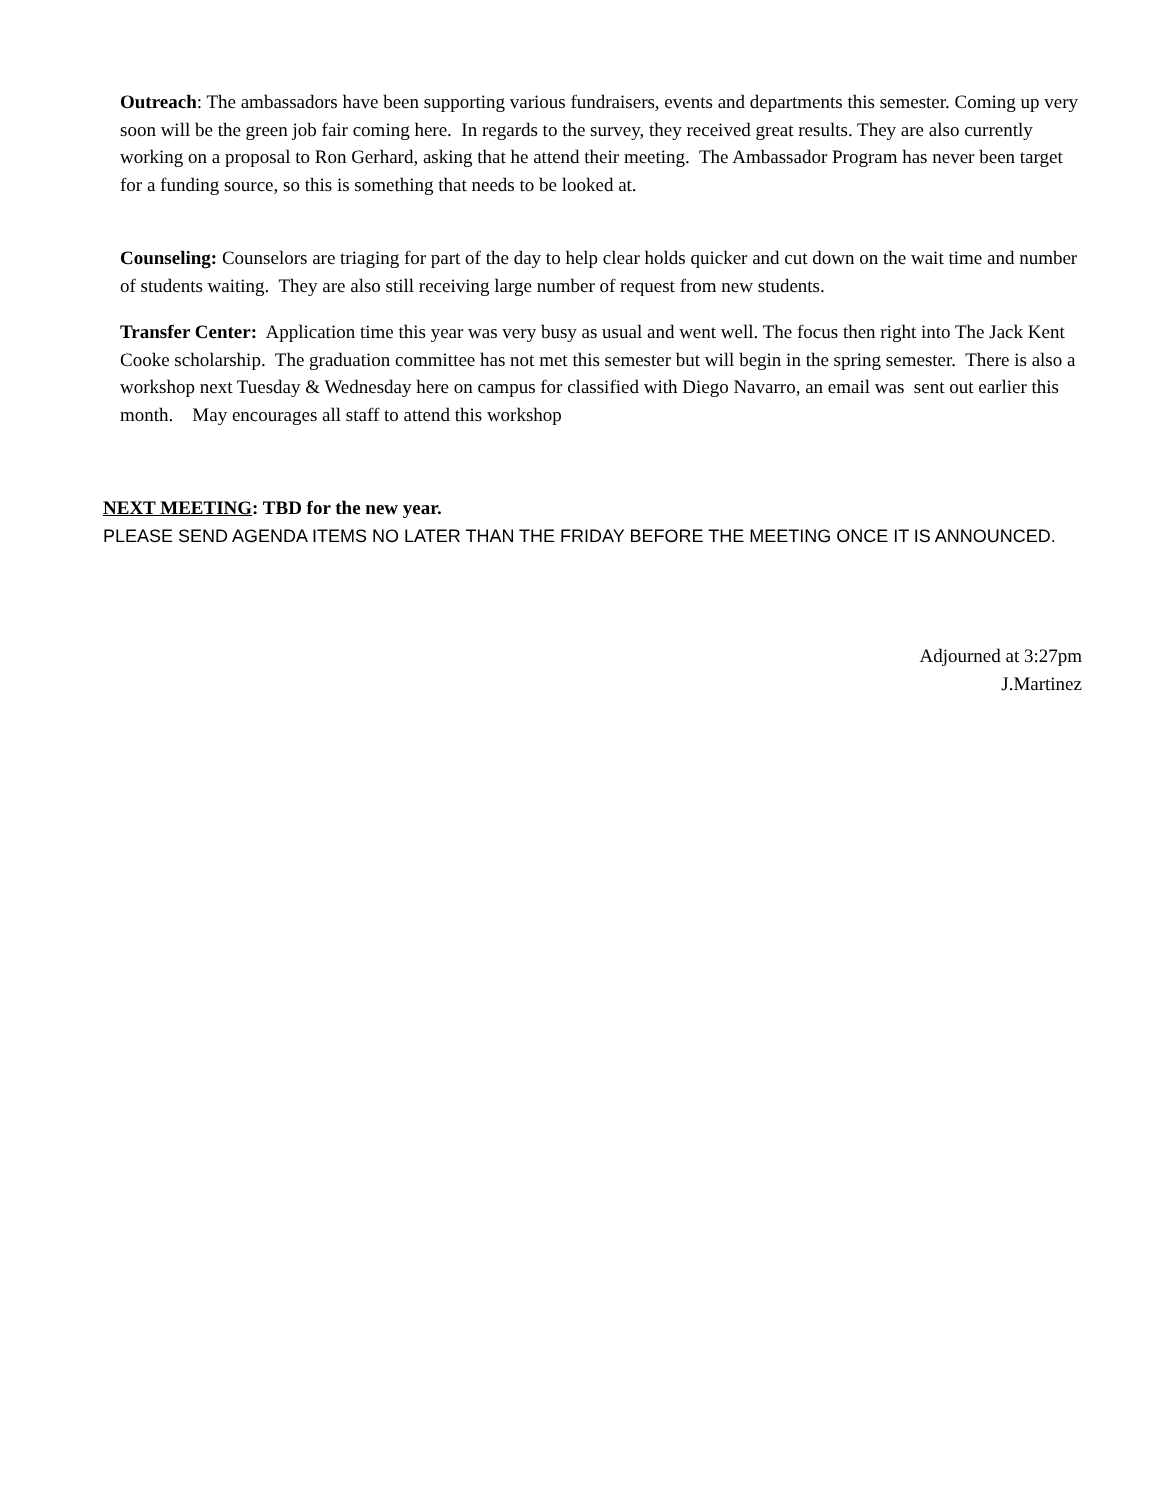Outreach: The ambassadors have been supporting various fundraisers, events and departments this semester. Coming up very soon will be the green job fair coming here. In regards to the survey, they received great results. They are also currently working on a proposal to Ron Gerhard, asking that he attend their meeting. The Ambassador Program has never been target for a funding source, so this is something that needs to be looked at.
Counseling: Counselors are triaging for part of the day to help clear holds quicker and cut down on the wait time and number of students waiting. They are also still receiving large number of request from new students.
Transfer Center: Application time this year was very busy as usual and went well. The focus then right into The Jack Kent Cooke scholarship. The graduation committee has not met this semester but will begin in the spring semester. There is also a workshop next Tuesday & Wednesday here on campus for classified with Diego Navarro, an email was sent out earlier this month. May encourages all staff to attend this workshop
NEXT MEETING: TBD for the new year.
PLEASE SEND AGENDA ITEMS NO LATER THAN THE FRIDAY BEFORE THE MEETING ONCE IT IS ANNOUNCED.
Adjourned at 3:27pm
J.Martinez